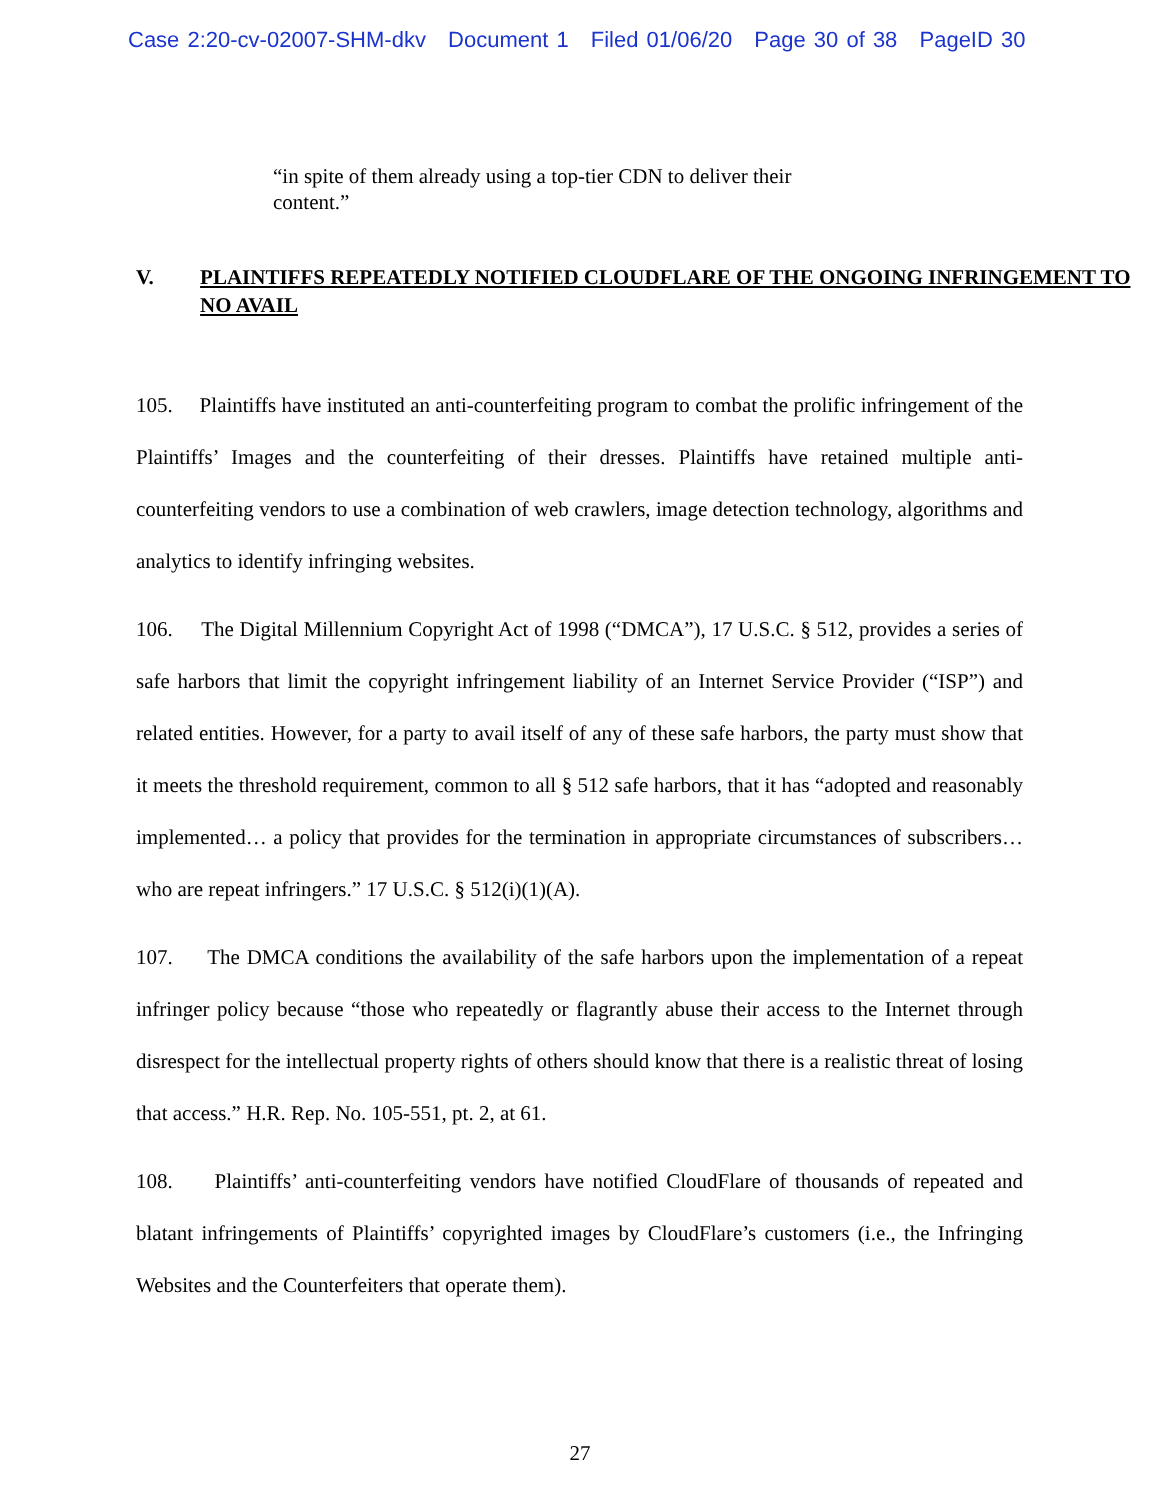Case 2:20-cv-02007-SHM-dkv Document 1 Filed 01/06/20 Page 30 of 38 PageID 30
“in spite of them already using a top-tier CDN to deliver their content.”
V. PLAINTIFFS REPEATEDLY NOTIFIED CLOUDFLARE OF THE ONGOING INFRINGEMENT TO NO AVAIL
105. Plaintiffs have instituted an anti-counterfeiting program to combat the prolific infringement of the Plaintiffs’ Images and the counterfeiting of their dresses. Plaintiffs have retained multiple anti-counterfeiting vendors to use a combination of web crawlers, image detection technology, algorithms and analytics to identify infringing websites.
106. The Digital Millennium Copyright Act of 1998 (“DMCA”), 17 U.S.C. § 512, provides a series of safe harbors that limit the copyright infringement liability of an Internet Service Provider (“ISP”) and related entities. However, for a party to avail itself of any of these safe harbors, the party must show that it meets the threshold requirement, common to all § 512 safe harbors, that it has “adopted and reasonably implemented… a policy that provides for the termination in appropriate circumstances of subscribers… who are repeat infringers.” 17 U.S.C. § 512(i)(1)(A).
107. The DMCA conditions the availability of the safe harbors upon the implementation of a repeat infringer policy because “those who repeatedly or flagrantly abuse their access to the Internet through disrespect for the intellectual property rights of others should know that there is a realistic threat of losing that access.” H.R. Rep. No. 105-551, pt. 2, at 61.
108. Plaintiffs’ anti-counterfeiting vendors have notified CloudFlare of thousands of repeated and blatant infringements of Plaintiffs’ copyrighted images by CloudFlare’s customers (i.e., the Infringing Websites and the Counterfeiters that operate them).
27